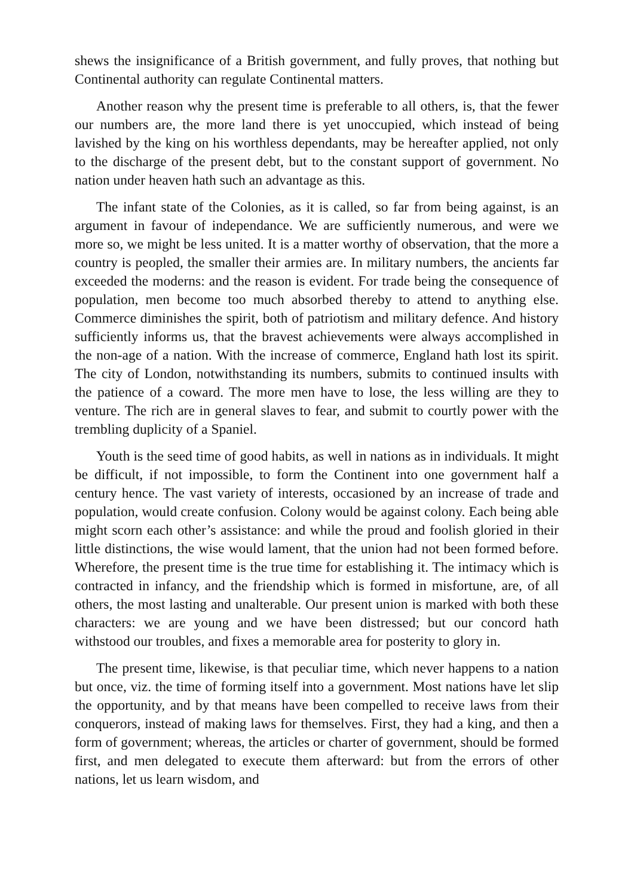shews the insignificance of a British government, and fully proves, that nothing but Continental authority can regulate Continental matters.
Another reason why the present time is preferable to all others, is, that the fewer our numbers are, the more land there is yet unoccupied, which instead of being lavished by the king on his worthless dependants, may be hereafter applied, not only to the discharge of the present debt, but to the constant support of government. No nation under heaven hath such an advantage as this.
The infant state of the Colonies, as it is called, so far from being against, is an argument in favour of independance. We are sufficiently numerous, and were we more so, we might be less united. It is a matter worthy of observation, that the more a country is peopled, the smaller their armies are. In military numbers, the ancients far exceeded the moderns: and the reason is evident. For trade being the consequence of population, men become too much absorbed thereby to attend to anything else. Commerce diminishes the spirit, both of patriotism and military defence. And history sufficiently informs us, that the bravest achievements were always accomplished in the non-age of a nation. With the increase of commerce, England hath lost its spirit. The city of London, notwithstanding its numbers, submits to continued insults with the patience of a coward. The more men have to lose, the less willing are they to venture. The rich are in general slaves to fear, and submit to courtly power with the trembling duplicity of a Spaniel.
Youth is the seed time of good habits, as well in nations as in individuals. It might be difficult, if not impossible, to form the Continent into one government half a century hence. The vast variety of interests, occasioned by an increase of trade and population, would create confusion. Colony would be against colony. Each being able might scorn each other’s assistance: and while the proud and foolish gloried in their little distinctions, the wise would lament, that the union had not been formed before. Wherefore, the present time is the true time for establishing it. The intimacy which is contracted in infancy, and the friendship which is formed in misfortune, are, of all others, the most lasting and unalterable. Our present union is marked with both these characters: we are young and we have been distressed; but our concord hath withstood our troubles, and fixes a memorable area for posterity to glory in.
The present time, likewise, is that peculiar time, which never happens to a nation but once, viz. the time of forming itself into a government. Most nations have let slip the opportunity, and by that means have been compelled to receive laws from their conquerors, instead of making laws for themselves. First, they had a king, and then a form of government; whereas, the articles or charter of government, should be formed first, and men delegated to execute them afterward: but from the errors of other nations, let us learn wisdom, and